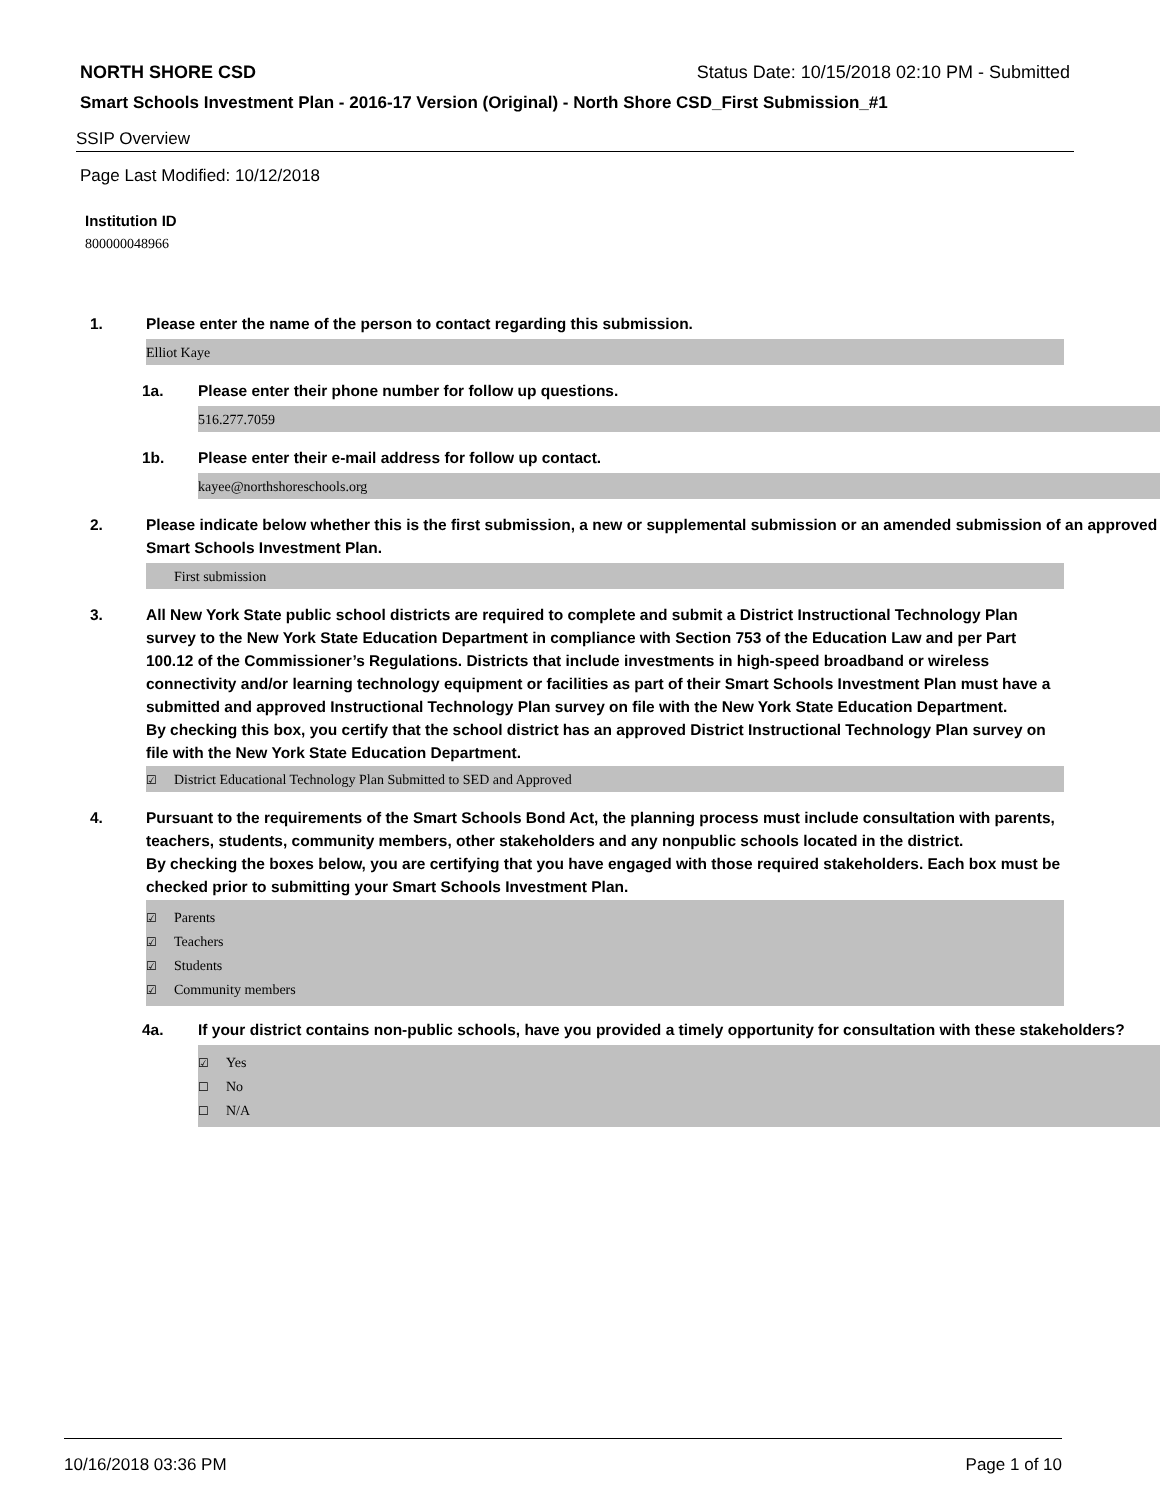NORTH SHORE CSD Status Date: 10/15/2018 02:10 PM - Submitted
Smart Schools Investment Plan - 2016-17 Version (Original) - North Shore CSD_First Submission_#1
SSIP Overview
Page Last Modified: 10/12/2018
Institution ID
800000048966
1. Please enter the name of the person to contact regarding this submission.
Elliot Kaye
1a. Please enter their phone number for follow up questions.
516.277.7059
1b. Please enter their e-mail address for follow up contact.
kayee@northshoreschools.org
2. Please indicate below whether this is the first submission, a new or supplemental submission or an amended submission of an approved Smart Schools Investment Plan.
First submission
3. All New York State public school districts are required to complete and submit a District Instructional Technology Plan survey to the New York State Education Department in compliance with Section 753 of the Education Law and per Part 100.12 of the Commissioner’s Regulations. Districts that include investments in high-speed broadband or wireless connectivity and/or learning technology equipment or facilities as part of their Smart Schools Investment Plan must have a submitted and approved Instructional Technology Plan survey on file with the New York State Education Department.
By checking this box, you certify that the school district has an approved District Instructional Technology Plan survey on file with the New York State Education Department.
☑ District Educational Technology Plan Submitted to SED and Approved
4. Pursuant to the requirements of the Smart Schools Bond Act, the planning process must include consultation with parents, teachers, students, community members, other stakeholders and any nonpublic schools located in the district.
By checking the boxes below, you are certifying that you have engaged with those required stakeholders. Each box must be checked prior to submitting your Smart Schools Investment Plan.
☑ Parents
☑ Teachers
☑ Students
☑ Community members
4a. If your district contains non-public schools, have you provided a timely opportunity for consultation with these stakeholders?
☑ Yes
☐ No
☐ N/A
10/16/2018 03:36 PM Page 1 of 10